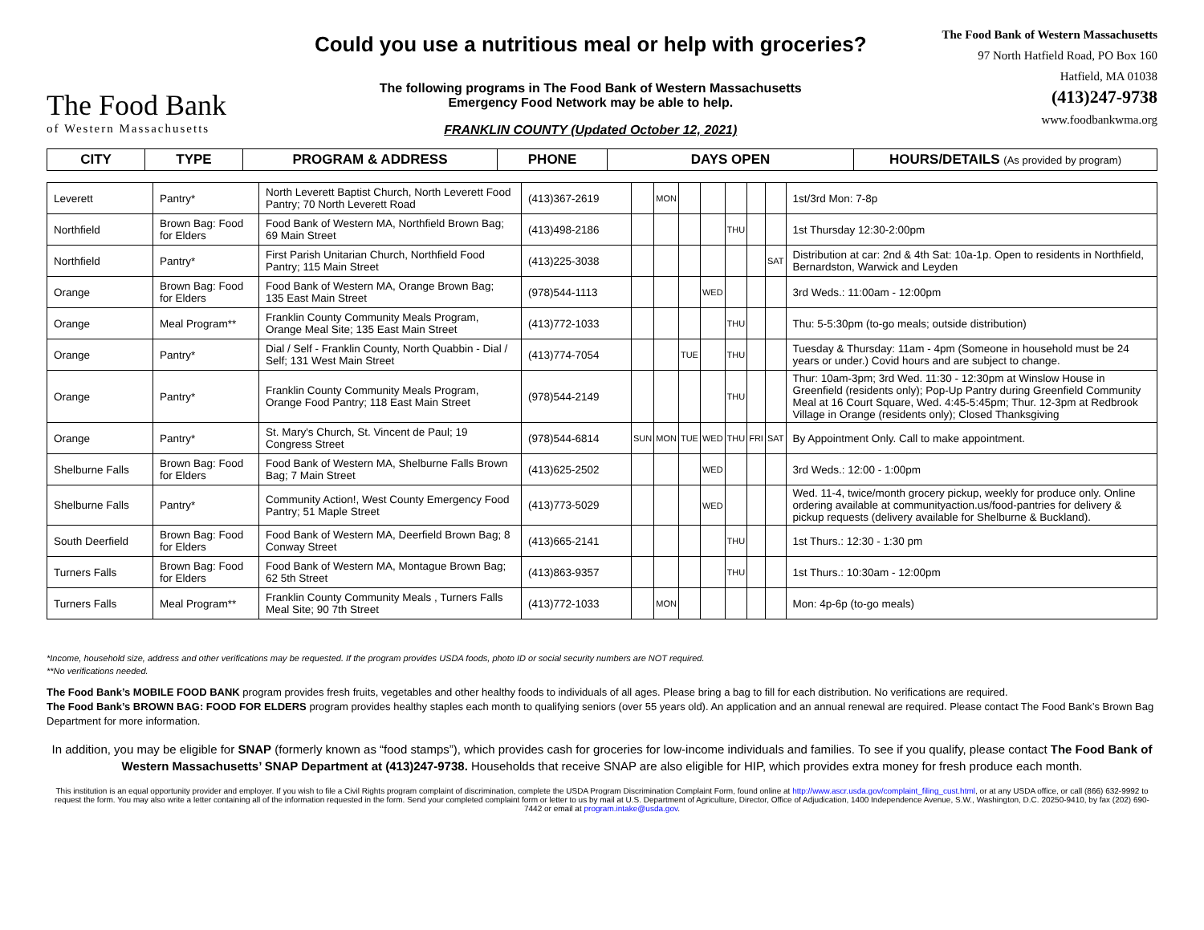The Food Bank
of Western Massachusetts
Could you use a nutritious meal or help with groceries?
The following programs in The Food Bank of Western Massachusetts
Emergency Food Network may be able to help.
FRANKLIN COUNTY (Updated October 12, 2021)
The Food Bank of Western Massachusetts
97 North Hatfield Road, PO Box 160
Hatfield, MA 01038
(413)247-9738
www.foodbankwma.org
| CITY | TYPE | PROGRAM & ADDRESS | PHONE | DAYS OPEN | HOURS/DETAILS (As provided by program) |
| --- | --- | --- | --- | --- | --- |
| Leverett | Pantry* | North Leverett Baptist Church, North Leverett Food Pantry; 70 North Leverett Road | (413)367-2619 | | MON | | | | | | 1st/3rd Mon: 7-8p |
| Northfield | Brown Bag: Food for Elders | Food Bank of Western MA, Northfield Brown Bag; 69 Main Street | (413)498-2186 | | | | | THU | | | 1st Thursday 12:30-2:00pm |
| Northfield | Pantry* | First Parish Unitarian Church, Northfield Food Pantry; 115 Main Street | (413)225-3038 | | | | | | | SAT | Distribution at car: 2nd & 4th Sat: 10a-1p. Open to residents in Northfield, Bernardston, Warwick and Leyden |
| Orange | Brown Bag: Food for Elders | Food Bank of Western MA, Orange Brown Bag; 135 East Main Street | (978)544-1113 | | | | WED | | | | 3rd Weds.: 11:00am - 12:00pm |
| Orange | Meal Program** | Franklin County Community Meals Program, Orange Meal Site; 135 East Main Street | (413)772-1033 | | | | | THU | | | Thu: 5-5:30pm (to-go meals; outside distribution) |
| Orange | Pantry* | Dial / Self - Franklin County, North Quabbin - Dial / Self; 131 West Main Street | (413)774-7054 | | | TUE | | THU | | | Tuesday & Thursday: 11am - 4pm (Someone in household must be 24 years or under.) Covid hours and are subject to change. |
| Orange | Pantry* | Franklin County Community Meals Program, Orange Food Pantry; 118 East Main Street | (978)544-2149 | | | | | THU | | | Thur: 10am-3pm; 3rd Wed. 11:30 - 12:30pm at Winslow House in Greenfield (residents only); Pop-Up Pantry during Greenfield Community Meal at 16 Court Square, Wed. 4:45-5:45pm; Thur. 12-3pm at Redbrook Village in Orange (residents only); Closed Thanksgiving |
| Orange | Pantry* | St. Mary's Church, St. Vincent de Paul; 19 Congress Street | (978)544-6814 | SUN | MON | TUE | WED | THU | FRI | SAT | By Appointment Only. Call to make appointment. |
| Shelburne Falls | Brown Bag: Food for Elders | Food Bank of Western MA, Shelburne Falls Brown Bag; 7 Main Street | (413)625-2502 | | | | WED | | | | 3rd Weds.: 12:00 - 1:00pm |
| Shelburne Falls | Pantry* | Community Action!, West County Emergency Food Pantry; 51 Maple Street | (413)773-5029 | | | | WED | | | | Wed. 11-4, twice/month grocery pickup, weekly for produce only. Online ordering available at communityaction.us/food-pantries for delivery & pickup requests (delivery available for Shelburne & Buckland). |
| South Deerfield | Brown Bag: Food for Elders | Food Bank of Western MA, Deerfield Brown Bag; 8 Conway Street | (413)665-2141 | | | | | THU | | | 1st Thurs.: 12:30 - 1:30 pm |
| Turners Falls | Brown Bag: Food for Elders | Food Bank of Western MA, Montague Brown Bag; 62 5th Street | (413)863-9357 | | | | | THU | | | 1st Thurs.: 10:30am - 12:00pm |
| Turners Falls | Meal Program** | Franklin County Community Meals , Turners Falls Meal Site; 90 7th Street | (413)772-1033 | | MON | | | | | | Mon: 4p-6p (to-go meals) |
*Income, household size, address and other verifications may be requested. If the program provides USDA foods, photo ID or social security numbers are NOT required.
**No verifications needed.
The Food Bank’s MOBILE FOOD BANK program provides fresh fruits, vegetables and other healthy foods to individuals of all ages. Please bring a bag to fill for each distribution. No verifications are required.
The Food Bank’s BROWN BAG: FOOD FOR ELDERS program provides healthy staples each month to qualifying seniors (over 55 years old). An application and an annual renewal are required. Please contact The Food Bank’s Brown Bag Department for more information.
In addition, you may be eligible for SNAP (formerly known as “food stamps”), which provides cash for groceries for low-income individuals and families. To see if you qualify, please contact The Food Bank of Western Massachusetts’ SNAP Department at (413)247-9738. Households that receive SNAP are also eligible for HIP, which provides extra money for fresh produce each month.
This institution is an equal opportunity provider and employer. If you wish to file a Civil Rights program complaint of discrimination, complete the USDA Program Discrimination Complaint Form, found online at http://www.ascr.usda.gov/complaint_filing_cust.html, or at any USDA office, or call (866) 632-9992 to request the form. You may also write a letter containing all of the information requested in the form. Send your completed complaint form or letter to us by mail at U.S. Department of Agriculture, Director, Office of Adjudication, 1400 Independence Avenue, S.W., Washington, D.C. 20250-9410, by fax (202) 690-7442 or email at program.intake@usda.gov.